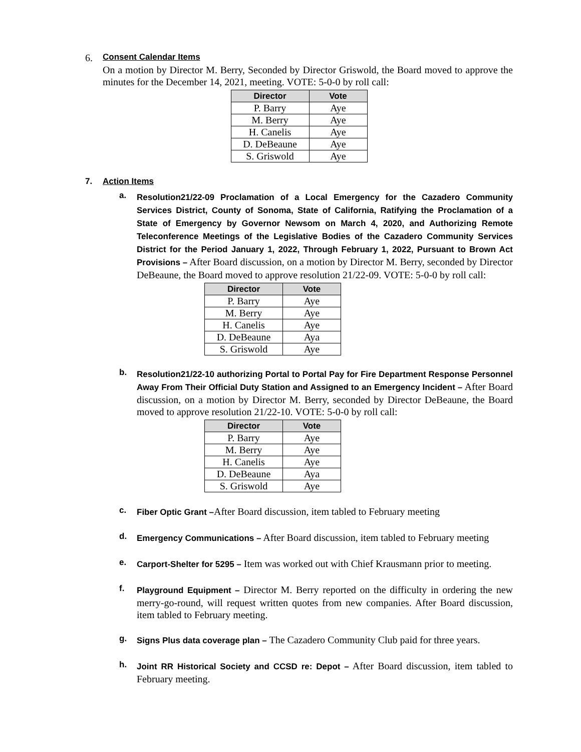6. Consent Calendar Items
On a motion by Director M. Berry, Seconded by Director Griswold, the Board moved to approve the minutes for the December 14, 2021, meeting. VOTE: 5-0-0 by roll call:
| Director | Vote |
| --- | --- |
| P. Barry | Aye |
| M. Berry | Aye |
| H. Canelis | Aye |
| D. DeBeaune | Aye |
| S. Griswold | Aye |
7. Action Items
a.
Resolution21/22-09 Proclamation of a Local Emergency for the Cazadero Community Services District, County of Sonoma, State of California, Ratifying the Proclamation of a State of Emergency by Governor Newsom on March 4, 2020, and Authorizing Remote Teleconference Meetings of the Legislative Bodies of the Cazadero Community Services District for the Period January 1, 2022, Through February 1, 2022, Pursuant to Brown Act Provisions – After Board discussion, on a motion by Director M. Berry, seconded by Director DeBeaune, the Board moved to approve resolution 21/22-09. VOTE: 5-0-0 by roll call:
| Director | Vote |
| --- | --- |
| P. Barry | Aye |
| M. Berry | Aye |
| H. Canelis | Aye |
| D. DeBeaune | Aya |
| S. Griswold | Aye |
b.
Resolution21/22-10 authorizing Portal to Portal Pay for Fire Department Response Personnel Away From Their Official Duty Station and Assigned to an Emergency Incident – After Board discussion, on a motion by Director M. Berry, seconded by Director DeBeaune, the Board moved to approve resolution 21/22-10. VOTE: 5-0-0 by roll call:
| Director | Vote |
| --- | --- |
| P. Barry | Aye |
| M. Berry | Aye |
| H. Canelis | Aye |
| D. DeBeaune | Aya |
| S. Griswold | Aye |
c.
Fiber Optic Grant –After Board discussion, item tabled to February meeting
d.
Emergency Communications – After Board discussion, item tabled to February meeting
e.
Carport-Shelter for 5295 – Item was worked out with Chief Krausmann prior to meeting.
f.
Playground Equipment – Director M. Berry reported on the difficulty in ordering the new merry-go-round, will request written quotes from new companies. After Board discussion, item tabled to February meeting.
g.
Signs Plus data coverage plan – The Cazadero Community Club paid for three years.
h.
Joint RR Historical Society and CCSD re: Depot – After Board discussion, item tabled to February meeting.